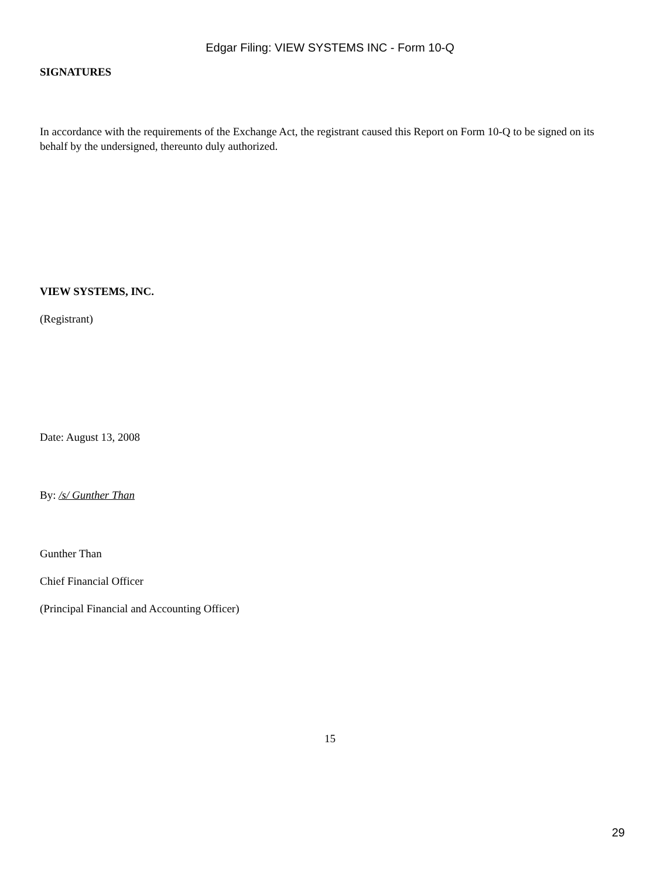Edgar Filing: VIEW SYSTEMS INC - Form 10-Q
SIGNATURES
In accordance with the requirements of the Exchange Act, the registrant caused this Report on Form 10-Q to be signed on its behalf by the undersigned, thereunto duly authorized.
VIEW SYSTEMS, INC.
(Registrant)
Date: August 13, 2008
By: /s/ Gunther Than
Gunther Than
Chief Financial Officer
(Principal Financial and Accounting Officer)
15
29